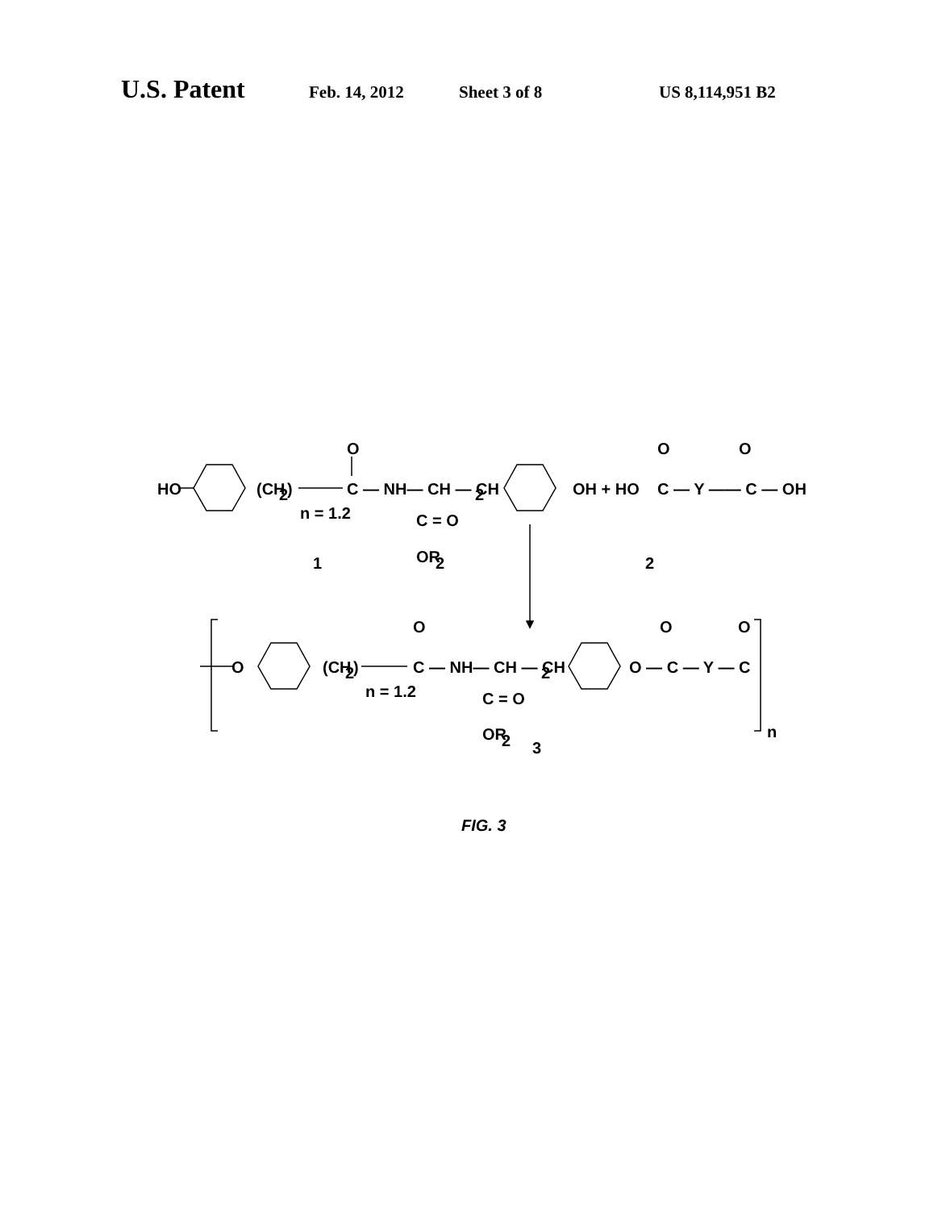U.S. Patent Feb. 14, 2012 Sheet 3 of 8 US 8,114,951 B2
HO
(CH
2
)
O
C — NH— CH — CH
2
n = 1.2
C = O
OR
2
1
OH + HO
O
O
C — Y —— C — OH
2
O
(CH
2
)
O
C — NH— CH — CH
2
n = 1.2
C = O
OR
2
3
O — C — Y — C
O
O
n
FIG. 3